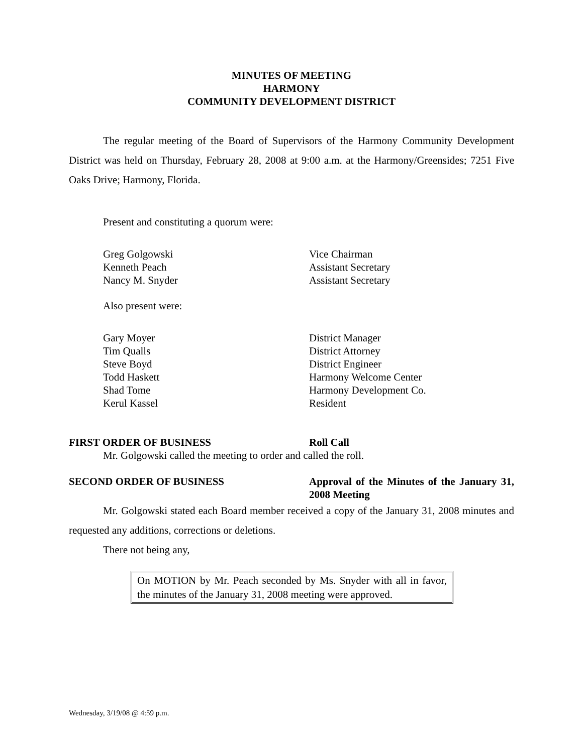MINUTES OF MEETING
HARMONY
COMMUNITY DEVELOPMENT DISTRICT
The regular meeting of the Board of Supervisors of the Harmony Community Development District was held on Thursday, February 28, 2008 at 9:00 a.m. at the Harmony/Greensides; 7251 Five Oaks Drive; Harmony, Florida.
Present and constituting a quorum were:
Greg Golgowski Vice Chairman
Kenneth Peach Assistant Secretary
Nancy M. Snyder Assistant Secretary
Also present were:
Gary Moyer District Manager
Tim Qualls District Attorney
Steve Boyd District Engineer
Todd Haskett Harmony Welcome Center
Shad Tome Harmony Development Co.
Kerul Kassel Resident
FIRST ORDER OF BUSINESS Roll Call
Mr. Golgowski called the meeting to order and called the roll.
SECOND ORDER OF BUSINESS Approval of the Minutes of the January 31, 2008 Meeting
Mr. Golgowski stated each Board member received a copy of the January 31, 2008 minutes and requested any additions, corrections or deletions.
There not being any,
On MOTION by Mr. Peach seconded by Ms. Snyder with all in favor, the minutes of the January 31, 2008 meeting were approved.
Wednesday, 3/19/08 @ 4:59 p.m.